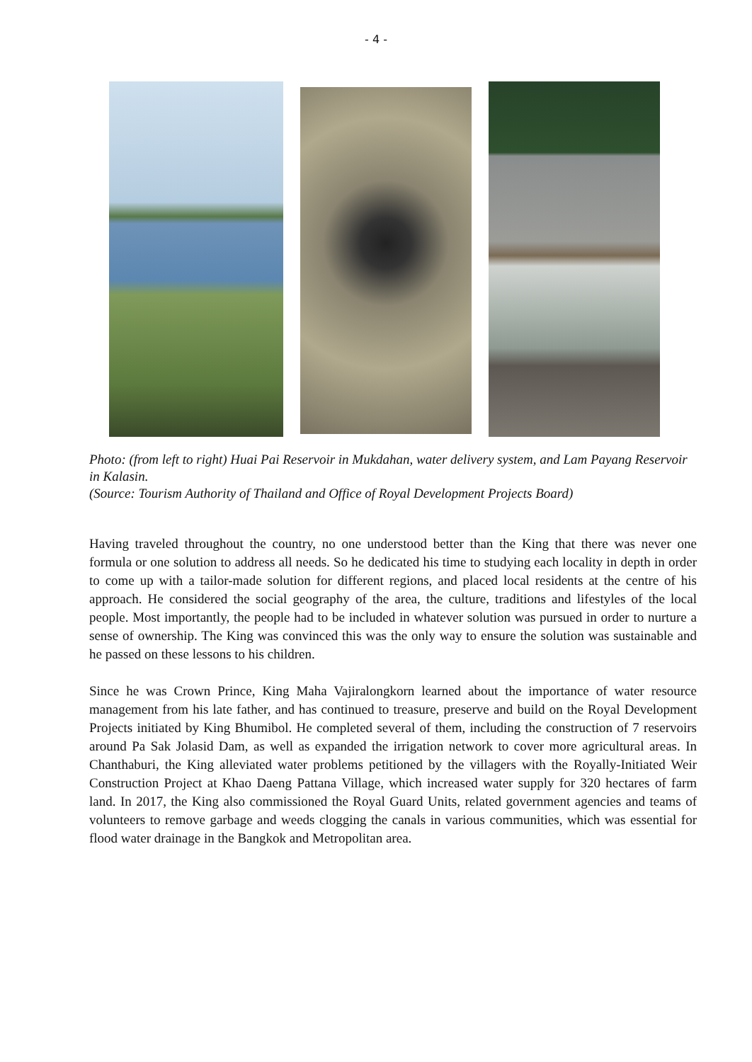- 4 -
Photo: (from left to right) Huai Pai Reservoir in Mukdahan, water delivery system, and Lam Payang Reservoir in Kalasin.
(Source: Tourism Authority of Thailand and Office of Royal Development Projects Board)
Having traveled throughout the country, no one understood better than the King that there was never one formula or one solution to address all needs. So he dedicated his time to studying each locality in depth in order to come up with a tailor-made solution for different regions, and placed local residents at the centre of his approach. He considered the social geography of the area, the culture, traditions and lifestyles of the local people. Most importantly, the people had to be included in whatever solution was pursued in order to nurture a sense of ownership. The King was convinced this was the only way to ensure the solution was sustainable and he passed on these lessons to his children.
Since he was Crown Prince, King Maha Vajiralongkorn learned about the importance of water resource management from his late father, and has continued to treasure, preserve and build on the Royal Development Projects initiated by King Bhumibol. He completed several of them, including the construction of 7 reservoirs around Pa Sak Jolasid Dam, as well as expanded the irrigation network to cover more agricultural areas. In Chanthaburi, the King alleviated water problems petitioned by the villagers with the Royally-Initiated Weir Construction Project at Khao Daeng Pattana Village, which increased water supply for 320 hectares of farm land. In 2017, the King also commissioned the Royal Guard Units, related government agencies and teams of volunteers to remove garbage and weeds clogging the canals in various communities, which was essential for flood water drainage in the Bangkok and Metropolitan area.